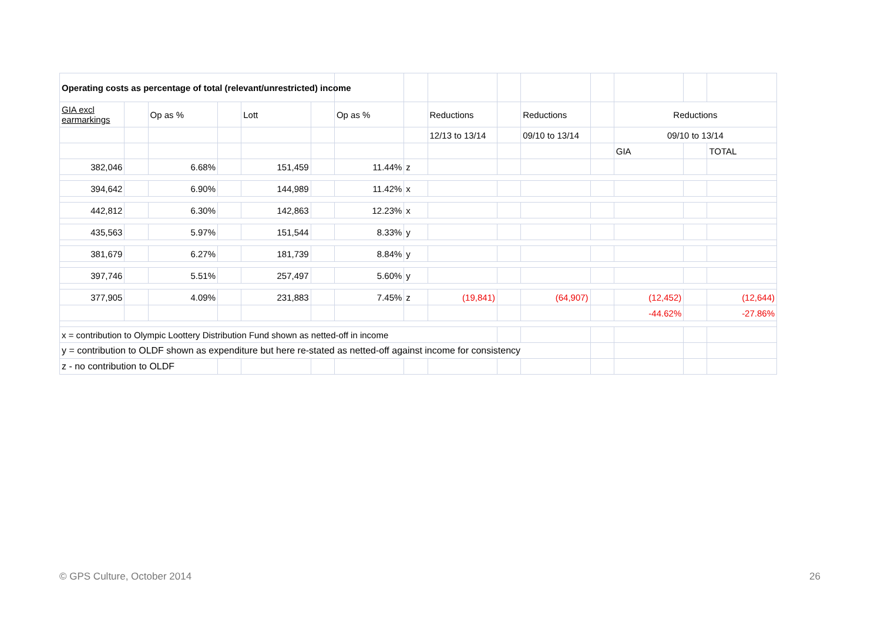| Operating costs as percentage of total (relevant/unrestricted) income | | | | | | | | | | | | | | |
| GIA excl earmarkings | | Op as % | | Lott | | Op as % | | Reductions | | Reductions | | Reductions | | |
| | | | | | | | | 12/13 to 13/14 | | 09/10 to 13/14 | | 09/10 to 13/14 | | |
| | | | | | | | | | | | | GIA | | TOTAL |
| 382,046 | | 6.68% | | 151,459 | | 11.44% | z | | | | | | | |
| 394,642 | | 6.90% | | 144,989 | | 11.42% | x | | | | | | | |
| 442,812 | | 6.30% | | 142,863 | | 12.23% | x | | | | | | | |
| 435,563 | | 5.97% | | 151,544 | | 8.33% | y | | | | | | | |
| 381,679 | | 6.27% | | 181,739 | | 8.84% | y | | | | | | | |
| 397,746 | | 5.51% | | 257,497 | | 5.60% | y | | | | | | | |
| 377,905 | | 4.09% | | 231,883 | | 7.45% | z | (19,841) | | (64,907) | | (12,452) | | (12,644) |
| | | | | | | | | | | | | -44.62% | | -27.86% |
| x = contribution to Olympic Loottery Distribution Fund shown as netted-off in income | | | | | | | | | | | | | | |
| y = contribution to OLDF shown as expenditure but here re-stated as netted-off against income for consistency | | | | | | | | | | | | | | |
| z - no contribution to OLDF | | | | | | | | | | | | | | |
© GPS Culture, October 2014 26